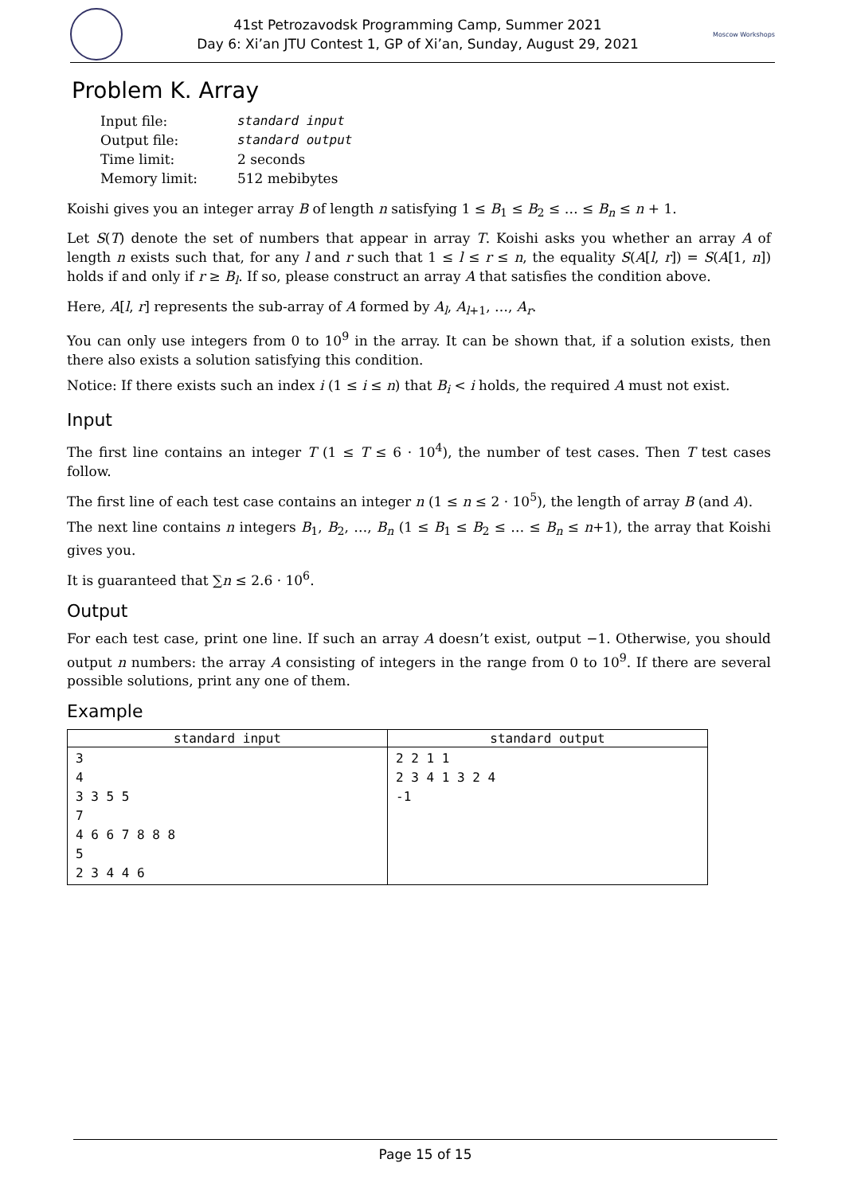41st Petrozavodsk Programming Camp, Summer 2021
Day 6: Xi’an JTU Contest 1, GP of Xi’an, Sunday, August 29, 2021
Moscow Workshops
Problem K. Array
| Input file: | standard input |
| Output file: | standard output |
| Time limit: | 2 seconds |
| Memory limit: | 512 mebibytes |
Koishi gives you an integer array B of length n satisfying 1 ≤ B<sub>1</sub> ≤ B<sub>2</sub> ≤ … ≤ B<sub>n</sub> ≤ n + 1.
Let S(T) denote the set of numbers that appear in array T. Koishi asks you whether an array A of length n exists such that, for any l and r such that 1 ≤ l ≤ r ≤ n, the equality S(A[l, r]) = S(A[1, n]) holds if and only if r ≥ B<sub>l</sub>. If so, please construct an array A that satisfies the condition above.
Here, A[l, r] represents the sub-array of A formed by A<sub>l</sub>, A<sub>l+1</sub>, …, A<sub>r</sub>.
You can only use integers from 0 to 10<sup>9</sup> in the array. It can be shown that, if a solution exists, then there also exists a solution satisfying this condition.
Notice: If there exists such an index i (1 ≤ i ≤ n) that B<sub>i</sub> < i holds, the required A must not exist.
Input
The first line contains an integer T (1 ≤ T ≤ 6 · 10<sup>4</sup>), the number of test cases. Then T test cases follow.
The first line of each test case contains an integer n (1 ≤ n ≤ 2 · 10<sup>5</sup>), the length of array B (and A).
The next line contains n integers B<sub>1</sub>, B<sub>2</sub>, …, B<sub>n</sub> (1 ≤ B<sub>1</sub> ≤ B<sub>2</sub> ≤ … ≤ B<sub>n</sub> ≤ n+1), the array that Koishi gives you.
It is guaranteed that ∑n ≤ 2.6 · 10<sup>6</sup>.
Output
For each test case, print one line. If such an array A doesn’t exist, output −1. Otherwise, you should output n numbers: the array A consisting of integers in the range from 0 to 10<sup>9</sup>. If there are several possible solutions, print any one of them.
Example
| standard input | standard output |
| --- | --- |
| 3 4 3 3 5 5 7 4 6 6 7 8 8 8 5 2 3 4 4 6 | 2 2 1 1 2 3 4 1 3 2 4 -1 |
Page 15 of 15